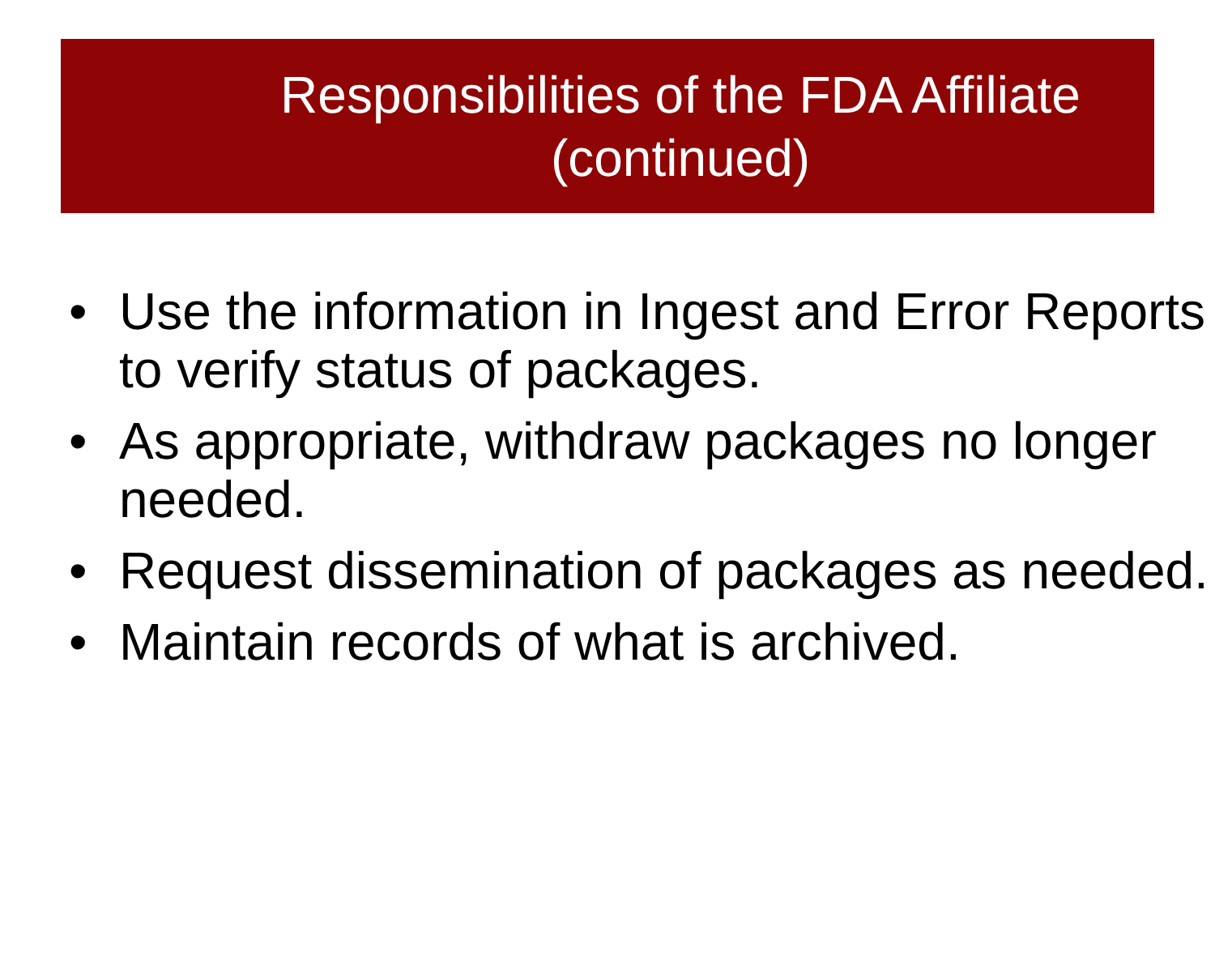Responsibilities of the FDA Affiliate
(continued)
• Use the information in Ingest and Error Reports to verify status of packages.
• As appropriate, withdraw packages no longer needed.
• Request dissemination of packages as needed.
• Maintain records of what is archived.